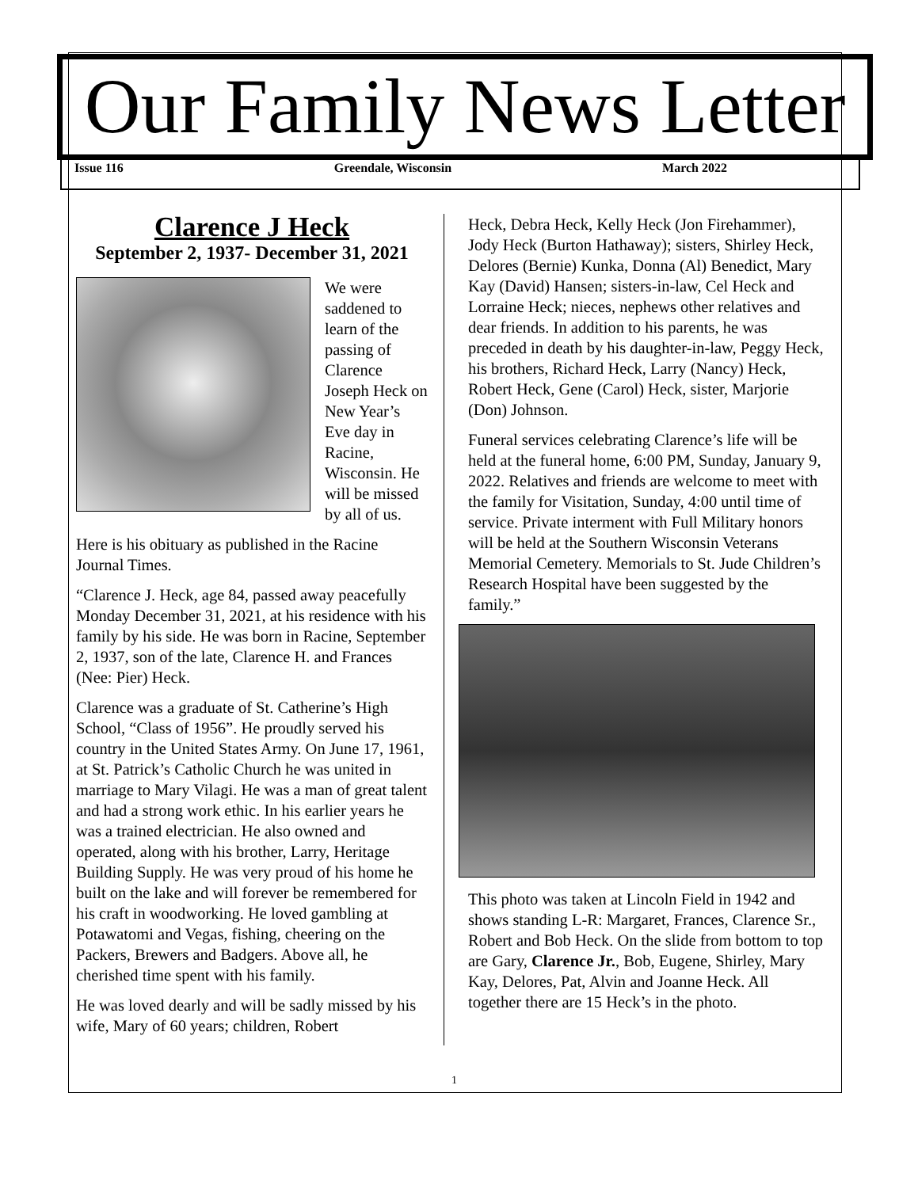Our Family News Letter
Issue 116 Greendale, Wisconsin March 2022
Clarence J Heck
September 2, 1937- December 31, 2021
We were saddened to learn of the passing of Clarence Joseph Heck on New Year’s Eve day in Racine, Wisconsin. He will be missed by all of us.
Here is his obituary as published in the Racine Journal Times.
“Clarence J. Heck, age 84, passed away peacefully Monday December 31, 2021, at his residence with his family by his side. He was born in Racine, September 2, 1937, son of the late, Clarence H. and Frances (Nee: Pier) Heck.
Clarence was a graduate of St. Catherine’s High School, “Class of 1956”. He proudly served his country in the United States Army. On June 17, 1961, at St. Patrick’s Catholic Church he was united in marriage to Mary Vilagi. He was a man of great talent and had a strong work ethic. In his earlier years he was a trained electrician. He also owned and operated, along with his brother, Larry, Heritage Building Supply. He was very proud of his home he built on the lake and will forever be remembered for his craft in woodworking. He loved gambling at Potawatomi and Vegas, fishing, cheering on the Packers, Brewers and Badgers. Above all, he cherished time spent with his family.
He was loved dearly and will be sadly missed by his wife, Mary of 60 years; children, Robert
Heck, Debra Heck, Kelly Heck (Jon Firehammer), Jody Heck (Burton Hathaway); sisters, Shirley Heck, Delores (Bernie) Kunka, Donna (Al) Benedict, Mary Kay (David) Hansen; sisters-in-law, Cel Heck and Lorraine Heck; nieces, nephews other relatives and dear friends. In addition to his parents, he was preceded in death by his daughter-in-law, Peggy Heck, his brothers, Richard Heck, Larry (Nancy) Heck, Robert Heck, Gene (Carol) Heck, sister, Marjorie (Don) Johnson.
Funeral services celebrating Clarence’s life will be held at the funeral home, 6:00 PM, Sunday, January 9, 2022. Relatives and friends are welcome to meet with the family for Visitation, Sunday, 4:00 until time of service. Private interment with Full Military honors will be held at the Southern Wisconsin Veterans Memorial Cemetery. Memorials to St. Jude Children’s Research Hospital have been suggested by the family.”
This photo was taken at Lincoln Field in 1942 and shows standing L-R: Margaret, Frances, Clarence Sr., Robert and Bob Heck. On the slide from bottom to top are Gary, Clarence Jr., Bob, Eugene, Shirley, Mary Kay, Delores, Pat, Alvin and Joanne Heck. All together there are 15 Heck’s in the photo.
1